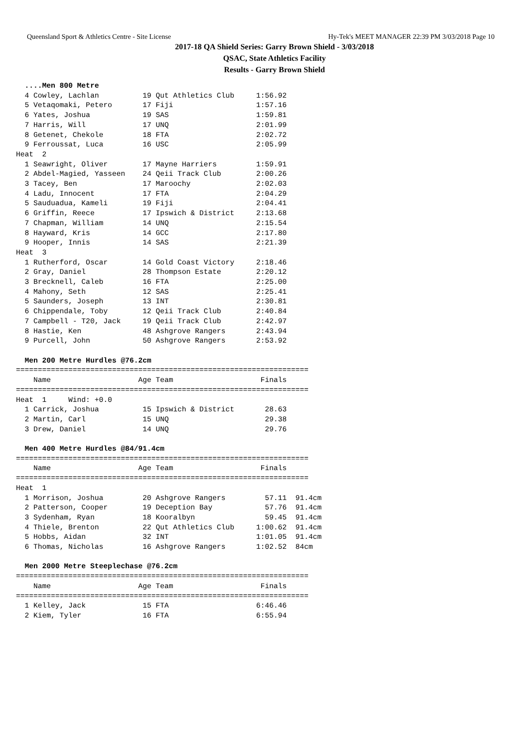Queensland Sport & Athletics Centre - Site License Hy-Tek's MEET MANAGER 22:39 PM 3/03/2018 Page 10
2017-18 QA Shield Series: Garry Brown Shield - 3/03/2018
QSAC, State Athletics Facility
Results - Garry Brown Shield
  ....Men 800 Metre
  4 Cowley, Lachlan          19 Qut Athletics Club     1:56.92
  5 Vetaqomaki, Petero       17 Fiji                   1:57.16
  6 Yates, Joshua            19 SAS                    1:59.81
  7 Harris, Will             17 UNQ                    2:01.99
  8 Getenet, Chekole         18 FTA                    2:02.72
  9 Ferroussat, Luca         16 USC                    2:05.99
Heat  2
  1 Seawright, Oliver        17 Mayne Harriers         1:59.91
  2 Abdel-Magied, Yasseen    24 Qeii Track Club        2:00.26
  3 Tacey, Ben               17 Maroochy               2:02.03
  4 Ladu, Innocent           17 FTA                    2:04.29
  5 Sauduadua, Kameli        19 Fiji                   2:04.41
  6 Griffin, Reece           17 Ipswich & District     2:13.68
  7 Chapman, William         14 UNQ                    2:15.54
  8 Hayward, Kris            14 GCC                    2:17.80
  9 Hooper, Innis            14 SAS                    2:21.39
Heat  3
  1 Rutherford, Oscar        14 Gold Coast Victory     2:18.46
  2 Gray, Daniel             28 Thompson Estate        2:20.12
  3 Brecknell, Caleb         16 FTA                    2:25.00
  4 Mahony, Seth             12 SAS                    2:25.41
  5 Saunders, Joseph         13 INT                    2:30.81
  6 Chippendale, Toby        12 Qeii Track Club        2:40.84
  7 Campbell - T20, Jack     19 Qeii Track Club        2:42.97
  8 Hastie, Ken              48 Ashgrove Rangers       2:43.94
  9 Purcell, John            50 Ashgrove Rangers       2:53.92

  Men 200 Metre Hurdles @76.2cm
===================================================================
    Name                    Age Team                    Finals
===================================================================
Heat  1     Wind: +0.0
  1 Carrick, Joshua          15 Ipswich & District       28.63
  2 Martin, Carl             15 UNQ                      29.38
  3 Drew, Daniel             14 UNQ                      29.76

  Men 400 Metre Hurdles @84/91.4cm
===================================================================
    Name                    Age Team                    Finals
===================================================================
Heat  1
  1 Morrison, Joshua         20 Ashgrove Rangers         57.11  91.4cm
  2 Patterson, Cooper        19 Deception Bay            57.76  91.4cm
  3 Sydenham, Ryan           18 Kooralbyn                59.45  91.4cm
  4 Thiele, Brenton          22 Qut Athletics Club     1:00.62  91.4cm
  5 Hobbs, Aidan             32 INT                    1:01.05  91.4cm
  6 Thomas, Nicholas         16 Ashgrove Rangers       1:02.52  84cm

  Men 2000 Metre Steeplechase @76.2cm
===================================================================
    Name                    Age Team                    Finals
===================================================================
  1 Kelley, Jack             15 FTA                    6:46.46
  2 Kiem, Tyler              16 FTA                    6:55.94